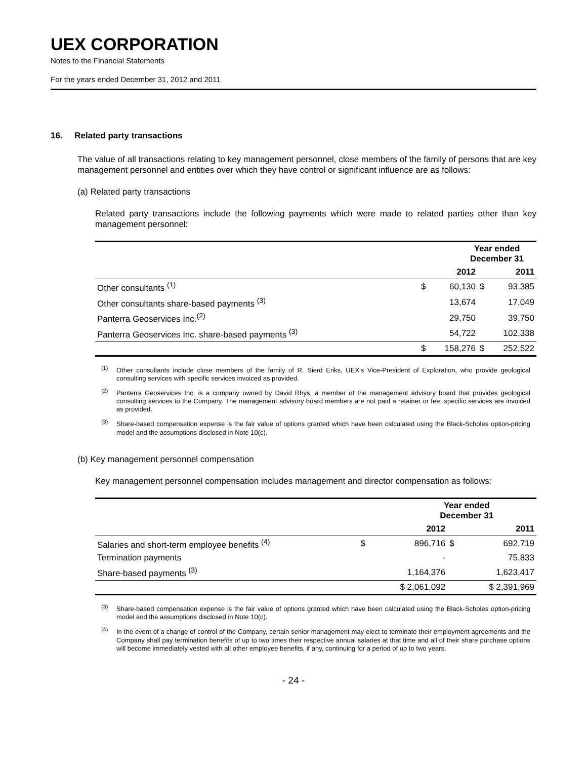UEX CORPORATION
Notes to the Financial Statements
For the years ended December 31, 2012 and 2011
16. Related party transactions
The value of all transactions relating to key management personnel, close members of the family of persons that are key management personnel and entities over which they have control or significant influence are as follows:
(a) Related party transactions
Related party transactions include the following payments which were made to related parties other than key management personnel:
| | Year ended December 31 | | | |
| --- | --- | --- | --- | --- |
| | 2012 | | 2011 | |
| Other consultants <sup>(1)</sup> | $ | 60,130 | $ | 93,385 |
| Other consultants share-based payments <sup>(3)</sup> | | 13,674 | | 17,049 |
| Panterra Geoservices Inc.<sup>(2)</sup> | | 29,750 | | 39,750 |
| Panterra Geoservices Inc. share-based payments <sup>(3)</sup> | | 54,722 | | 102,338 |
| | $ | 158,276 | $ | 252,522 |
<sup>(1)</sup> Other consultants include close members of the family of R. Sierd Eriks, UEX’s Vice-President of Exploration, who provide geological consulting services with specific services invoiced as provided.
<sup>(2)</sup> Panterra Geoservices Inc. is a company owned by David Rhys, a member of the management advisory board that provides geological consulting services to the Company. The management advisory board members are not paid a retainer or fee; specific services are invoiced as provided.
<sup>(3)</sup> Share-based compensation expense is the fair value of options granted which have been calculated using the Black-Scholes option-pricing model and the assumptions disclosed in Note 10(c).
(b) Key management personnel compensation
Key management personnel compensation includes management and director compensation as follows:
| | Year ended December 31 | | | |
| --- | --- | --- | --- | --- |
| | 2012 | | 2011 | |
| Salaries and short-term employee benefits <sup>(4)</sup> | $ | 896,716 | $ | 692,719 |
| Termination payments | | - | | 75,833 |
| Share-based payments <sup>(3)</sup> | | 1,164,376 | | 1,623,417 |
| | $ 2,061,092 | | $ 2,391,969 | |
<sup>(3)</sup> Share-based compensation expense is the fair value of options granted which have been calculated using the Black-Scholes option-pricing model and the assumptions disclosed in Note 10(c).
<sup>(4)</sup> In the event of a change of control of the Company, certain senior management may elect to terminate their employment agreements and the Company shall pay termination benefits of up to two times their respective annual salaries at that time and all of their share purchase options will become immediately vested with all other employee benefits, if any, continuing for a period of up to two years.
- 24 -